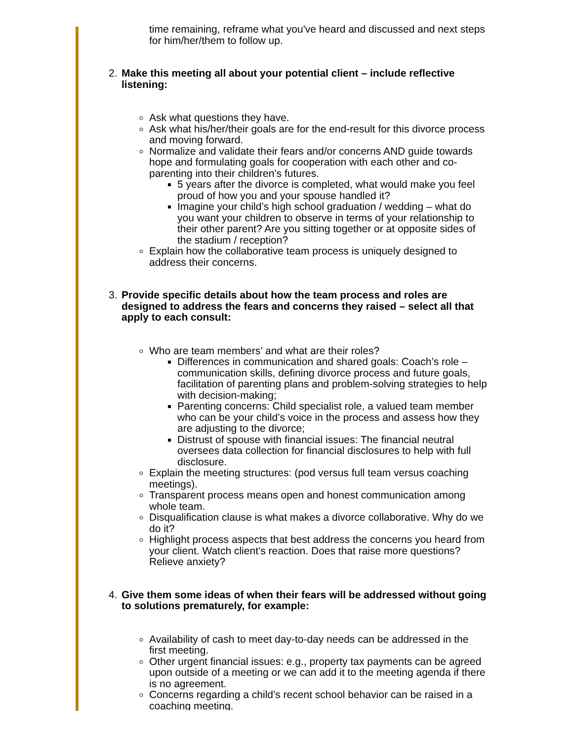time remaining, reframe what you've heard and discussed and next steps for him/her/them to follow up.
2. Make this meeting all about your potential client – include reflective listening:
Ask what questions they have.
Ask what his/her/their goals are for the end-result for this divorce process and moving forward.
Normalize and validate their fears and/or concerns AND guide towards hope and formulating goals for cooperation with each other and co-parenting into their children’s futures.
5 years after the divorce is completed, what would make you feel proud of how you and your spouse handled it?
Imagine your child’s high school graduation / wedding – what do you want your children to observe in terms of your relationship to their other parent? Are you sitting together or at opposite sides of the stadium / reception?
Explain how the collaborative team process is uniquely designed to address their concerns.
3. Provide specific details about how the team process and roles are designed to address the fears and concerns they raised – select all that apply to each consult:
Who are team members’ and what are their roles?
Differences in communication and shared goals: Coach’s role – communication skills, defining divorce process and future goals, facilitation of parenting plans and problem-solving strategies to help with decision-making;
Parenting concerns: Child specialist role, a valued team member who can be your child’s voice in the process and assess how they are adjusting to the divorce;
Distrust of spouse with financial issues: The financial neutral oversees data collection for financial disclosures to help with full disclosure.
Explain the meeting structures: (pod versus full team versus coaching meetings).
Transparent process means open and honest communication among whole team.
Disqualification clause is what makes a divorce collaborative. Why do we do it?
Highlight process aspects that best address the concerns you heard from your client. Watch client’s reaction. Does that raise more questions? Relieve anxiety?
4. Give them some ideas of when their fears will be addressed without going to solutions prematurely, for example:
Availability of cash to meet day-to-day needs can be addressed in the first meeting.
Other urgent financial issues: e.g., property tax payments can be agreed upon outside of a meeting or we can add it to the meeting agenda if there is no agreement.
Concerns regarding a child’s recent school behavior can be raised in a coaching meeting.